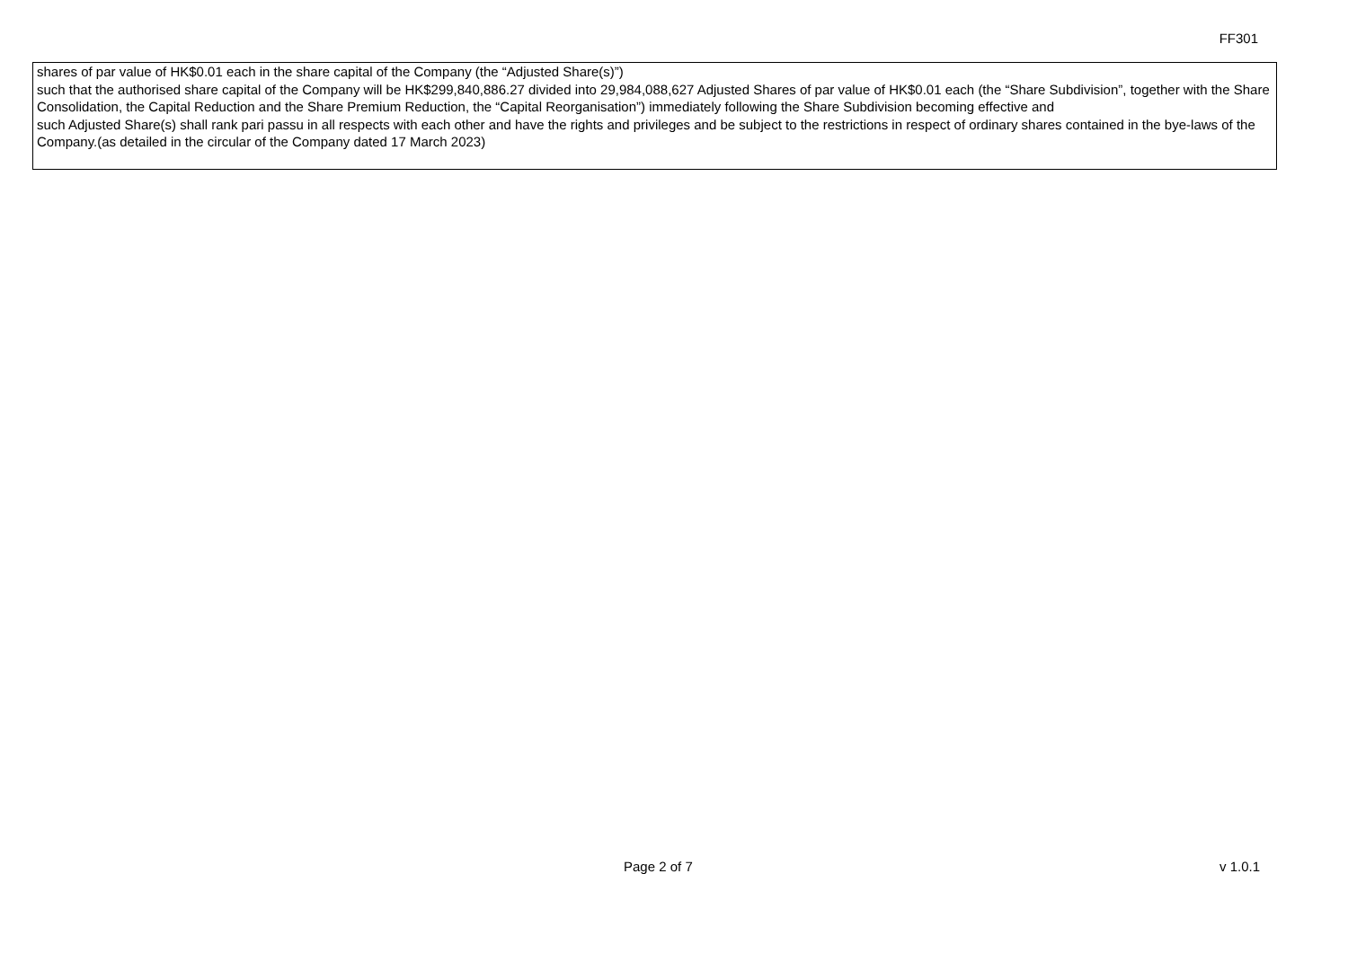FF301
| shares of par value of HK$0.01 each in the share capital of the Company (the “Adjusted Share(s)”) such that the authorised share capital of the Company will be HK$299,840,886.27 divided into 29,984,088,627 Adjusted Shares of par value of HK$0.01 each (the “Share Subdivision”, together with the Share Consolidation, the Capital Reduction and the Share Premium Reduction, the “Capital Reorganisation”) immediately following the Share Subdivision becoming effective and such Adjusted Share(s) shall rank pari passu in all respects with each other and have the rights and privileges and be subject to the restrictions in respect of ordinary shares contained in the bye-laws of the Company.(as detailed in the circular of the Company dated 17 March 2023) |
Page 2 of 7 v 1.0.1